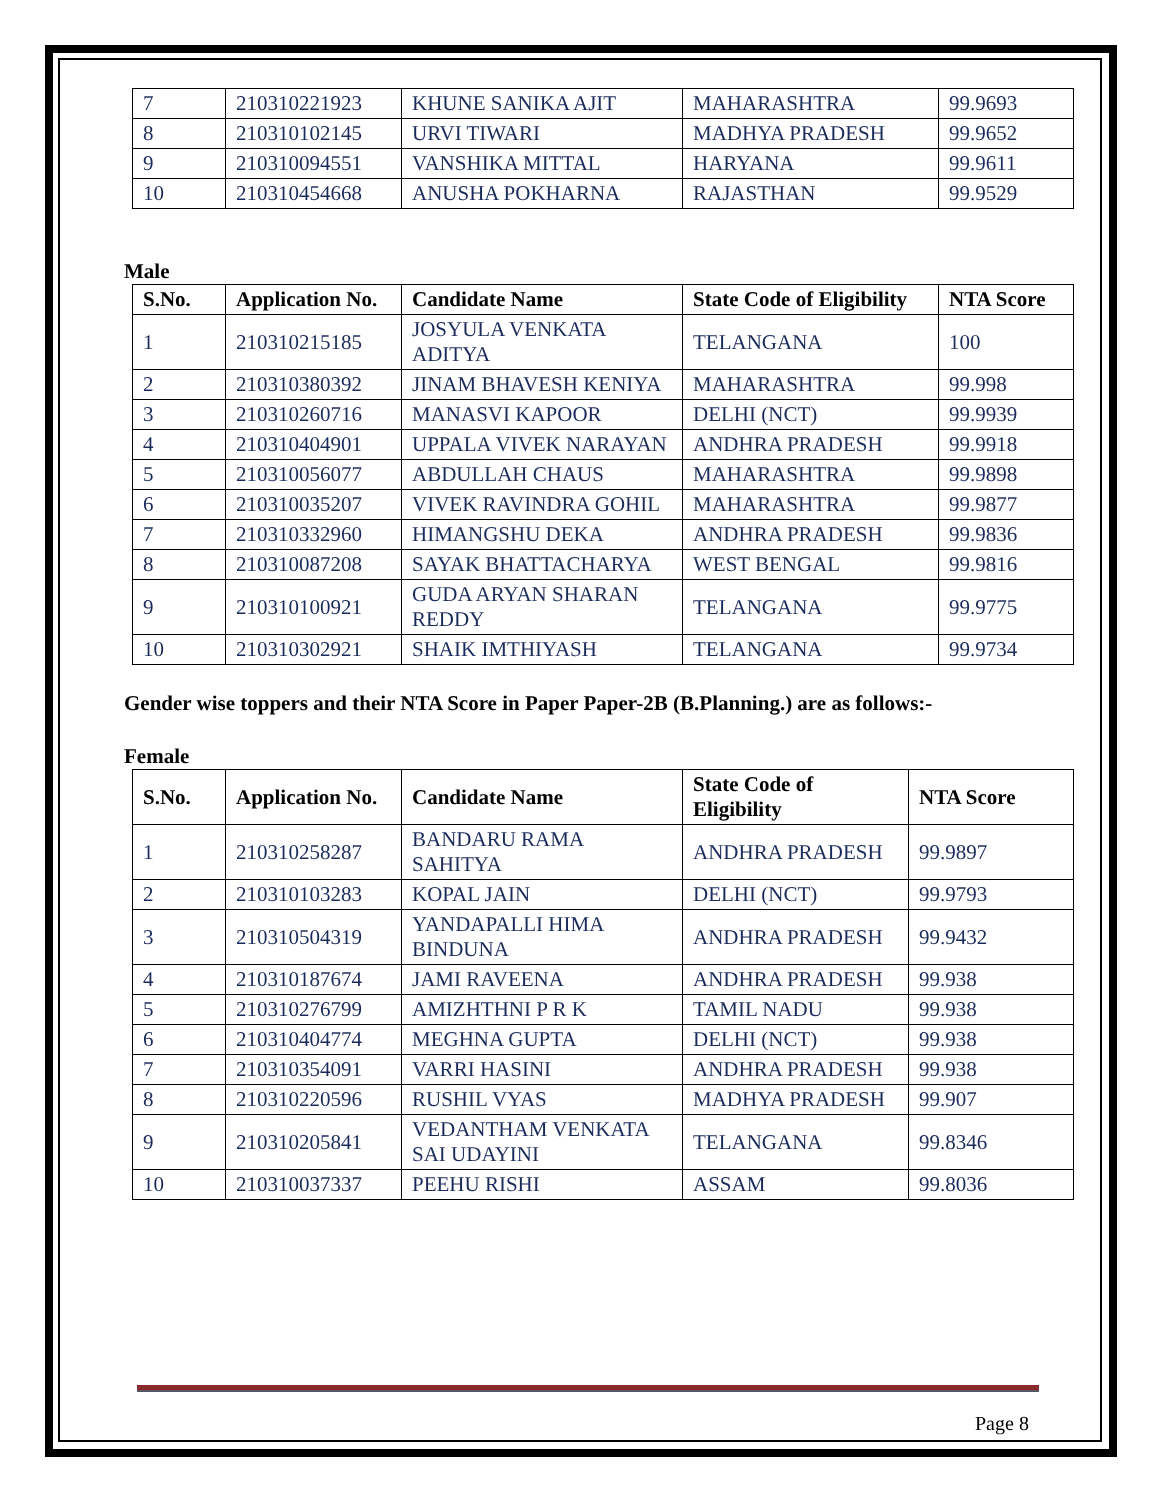| 7 | 210310221923 | KHUNE SANIKA AJIT | MAHARASHTRA | 99.9693 |
| 8 | 210310102145 | URVI TIWARI | MADHYA PRADESH | 99.9652 |
| 9 | 210310094551 | VANSHIKA MITTAL | HARYANA | 99.9611 |
| 10 | 210310454668 | ANUSHA POKHARNA | RAJASTHAN | 99.9529 |
Male
| S.No. | Application No. | Candidate Name | State Code of Eligibility | NTA Score |
| --- | --- | --- | --- | --- |
| 1 | 210310215185 | JOSYULA VENKATA ADITYA | TELANGANA | 100 |
| 2 | 210310380392 | JINAM BHAVESH KENIYA | MAHARASHTRA | 99.998 |
| 3 | 210310260716 | MANASVI KAPOOR | DELHI (NCT) | 99.9939 |
| 4 | 210310404901 | UPPALA VIVEK NARAYAN | ANDHRA PRADESH | 99.9918 |
| 5 | 210310056077 | ABDULLAH CHAUS | MAHARASHTRA | 99.9898 |
| 6 | 210310035207 | VIVEK RAVINDRA GOHIL | MAHARASHTRA | 99.9877 |
| 7 | 210310332960 | HIMANGSHU DEKA | ANDHRA PRADESH | 99.9836 |
| 8 | 210310087208 | SAYAK BHATTACHARYA | WEST BENGAL | 99.9816 |
| 9 | 210310100921 | GUDA ARYAN SHARAN REDDY | TELANGANA | 99.9775 |
| 10 | 210310302921 | SHAIK IMTHIYASH | TELANGANA | 99.9734 |
Gender wise toppers and their NTA Score in Paper Paper-2B (B.Planning.) are as follows:-
Female
| S.No. | Application No. | Candidate Name | State Code of Eligibility | NTA Score |
| --- | --- | --- | --- | --- |
| 1 | 210310258287 | BANDARU RAMA SAHITYA | ANDHRA PRADESH | 99.9897 |
| 2 | 210310103283 | KOPAL JAIN | DELHI (NCT) | 99.9793 |
| 3 | 210310504319 | YANDAPALLI HIMA BINDUNA | ANDHRA PRADESH | 99.9432 |
| 4 | 210310187674 | JAMI RAVEENA | ANDHRA PRADESH | 99.938 |
| 5 | 210310276799 | AMIZHTHNI P R K | TAMIL NADU | 99.938 |
| 6 | 210310404774 | MEGHNA GUPTA | DELHI (NCT) | 99.938 |
| 7 | 210310354091 | VARRI HASINI | ANDHRA PRADESH | 99.938 |
| 8 | 210310220596 | RUSHIL VYAS | MADHYA PRADESH | 99.907 |
| 9 | 210310205841 | VEDANTHAM VENKATA SAI UDAYINI | TELANGANA | 99.8346 |
| 10 | 210310037337 | PEEHU RISHI | ASSAM | 99.8036 |
Page 8